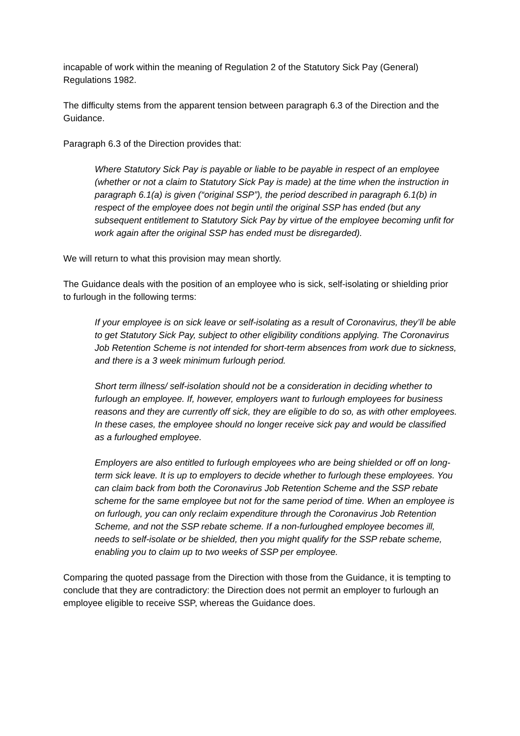incapable of work within the meaning of Regulation 2 of the Statutory Sick Pay (General) Regulations 1982.
The difficulty stems from the apparent tension between paragraph 6.3 of the Direction and the Guidance.
Paragraph 6.3 of the Direction provides that:
Where Statutory Sick Pay is payable or liable to be payable in respect of an employee (whether or not a claim to Statutory Sick Pay is made) at the time when the instruction in paragraph 6.1(a) is given (“original SSP”), the period described in paragraph 6.1(b) in respect of the employee does not begin until the original SSP has ended (but any subsequent entitlement to Statutory Sick Pay by virtue of the employee becoming unfit for work again after the original SSP has ended must be disregarded).
We will return to what this provision may mean shortly.
The Guidance deals with the position of an employee who is sick, self-isolating or shielding prior to furlough in the following terms:
If your employee is on sick leave or self-isolating as a result of Coronavirus, they’ll be able to get Statutory Sick Pay, subject to other eligibility conditions applying. The Coronavirus Job Retention Scheme is not intended for short-term absences from work due to sickness, and there is a 3 week minimum furlough period.
Short term illness/ self-isolation should not be a consideration in deciding whether to furlough an employee. If, however, employers want to furlough employees for business reasons and they are currently off sick, they are eligible to do so, as with other employees. In these cases, the employee should no longer receive sick pay and would be classified as a furloughed employee.
Employers are also entitled to furlough employees who are being shielded or off on long-term sick leave. It is up to employers to decide whether to furlough these employees. You can claim back from both the Coronavirus Job Retention Scheme and the SSP rebate scheme for the same employee but not for the same period of time. When an employee is on furlough, you can only reclaim expenditure through the Coronavirus Job Retention Scheme, and not the SSP rebate scheme. If a non-furloughed employee becomes ill, needs to self-isolate or be shielded, then you might qualify for the SSP rebate scheme, enabling you to claim up to two weeks of SSP per employee.
Comparing the quoted passage from the Direction with those from the Guidance, it is tempting to conclude that they are contradictory: the Direction does not permit an employer to furlough an employee eligible to receive SSP, whereas the Guidance does.